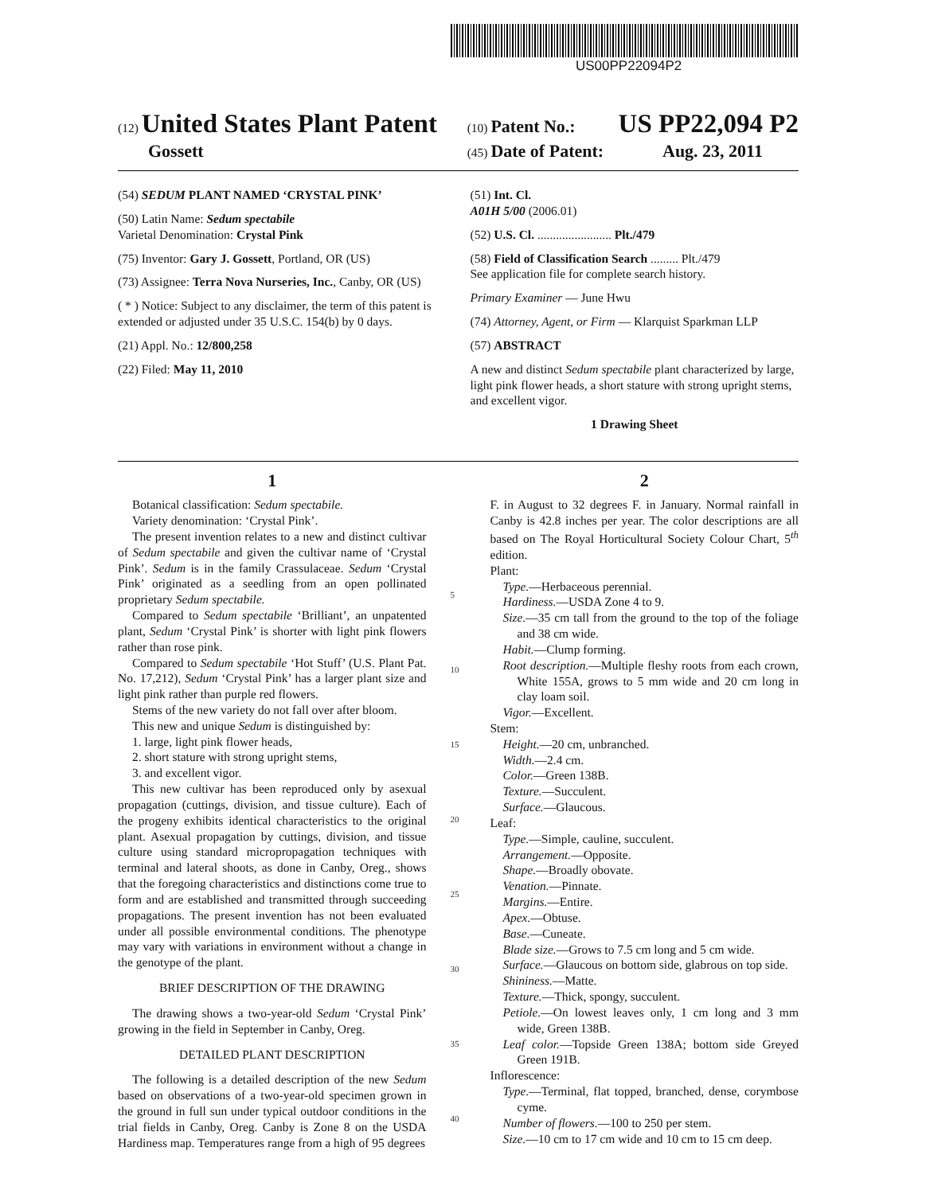US00PP22094P2
(12) United States Plant Patent
Gossett
(10) Patent No.: US PP22,094 P2
(45) Date of Patent: Aug. 23, 2011
(54) SEDUM PLANT NAMED ‘CRYSTAL PINK’
(50) Latin Name: Sedum spectabile
Varietal Denomination: Crystal Pink
(75) Inventor: Gary J. Gossett, Portland, OR (US)
(73) Assignee: Terra Nova Nurseries, Inc., Canby, OR (US)
( * ) Notice: Subject to any disclaimer, the term of this patent is extended or adjusted under 35 U.S.C. 154(b) by 0 days.
(21) Appl. No.: 12/800,258
(22) Filed: May 11, 2010
(51) Int. Cl.
A01H 5/00 (2006.01)
(52) U.S. Cl. ........................ Plt./479
(58) Field of Classification Search ......... Plt./479
See application file for complete search history.
Primary Examiner — June Hwu
(74) Attorney, Agent, or Firm — Klarquist Sparkman LLP
(57) ABSTRACT
A new and distinct Sedum spectabile plant characterized by large, light pink flower heads, a short stature with strong upright stems, and excellent vigor.
1 Drawing Sheet
1
Botanical classification: Sedum spectabile.
Variety denomination: ‘Crystal Pink’.
The present invention relates to a new and distinct cultivar of Sedum spectabile and given the cultivar name of ‘Crystal Pink’. Sedum is in the family Crassulaceae. Sedum ‘Crystal Pink’ originated as a seedling from an open pollinated proprietary Sedum spectabile.
Compared to Sedum spectabile ‘Brilliant’, an unpatented plant, Sedum ‘Crystal Pink’ is shorter with light pink flowers rather than rose pink.
Compared to Sedum spectabile ‘Hot Stuff’ (U.S. Plant Pat. No. 17,212), Sedum ‘Crystal Pink’ has a larger plant size and light pink rather than purple red flowers.
Stems of the new variety do not fall over after bloom.
This new and unique Sedum is distinguished by:
1. large, light pink flower heads,
2. short stature with strong upright stems,
3. and excellent vigor.
This new cultivar has been reproduced only by asexual propagation (cuttings, division, and tissue culture). Each of the progeny exhibits identical characteristics to the original plant. Asexual propagation by cuttings, division, and tissue culture using standard micropropagation techniques with terminal and lateral shoots, as done in Canby, Oreg., shows that the foregoing characteristics and distinctions come true to form and are established and transmitted through succeeding propagations. The present invention has not been evaluated under all possible environmental conditions. The phenotype may vary with variations in environment without a change in the genotype of the plant.
BRIEF DESCRIPTION OF THE DRAWING
The drawing shows a two-year-old Sedum ‘Crystal Pink’ growing in the field in September in Canby, Oreg.
DETAILED PLANT DESCRIPTION
The following is a detailed description of the new Sedum based on observations of a two-year-old specimen grown in the ground in full sun under typical outdoor conditions in the trial fields in Canby, Oreg. Canby is Zone 8 on the USDA Hardiness map. Temperatures range from a high of 95 degrees
5
10
15
20
25
30
35
40
2
F. in August to 32 degrees F. in January. Normal rainfall in Canby is 42.8 inches per year. The color descriptions are all based on The Royal Horticultural Society Colour Chart, 5<sup>th</sup> edition.
Plant:
Type.—Herbaceous perennial.
Hardiness.—USDA Zone 4 to 9.
Size.—35 cm tall from the ground to the top of the foliage and 38 cm wide.
Habit.—Clump forming.
Root description.—Multiple fleshy roots from each crown, White 155A, grows to 5 mm wide and 20 cm long in clay loam soil.
Vigor.—Excellent.
Stem:
Height.—20 cm, unbranched.
Width.—2.4 cm.
Color.—Green 138B.
Texture.—Succulent.
Surface.—Glaucous.
Leaf:
Type.—Simple, cauline, succulent.
Arrangement.—Opposite.
Shape.—Broadly obovate.
Venation.—Pinnate.
Margins.—Entire.
Apex.—Obtuse.
Base.—Cuneate.
Blade size.—Grows to 7.5 cm long and 5 cm wide.
Surface.—Glaucous on bottom side, glabrous on top side.
Shininess.—Matte.
Texture.—Thick, spongy, succulent.
Petiole.—On lowest leaves only, 1 cm long and 3 mm wide, Green 138B.
Leaf color.—Topside Green 138A; bottom side Greyed Green 191B.
Inflorescence:
Type.—Terminal, flat topped, branched, dense, corymbose cyme.
Number of flowers.—100 to 250 per stem.
Size.—10 cm to 17 cm wide and 10 cm to 15 cm deep.